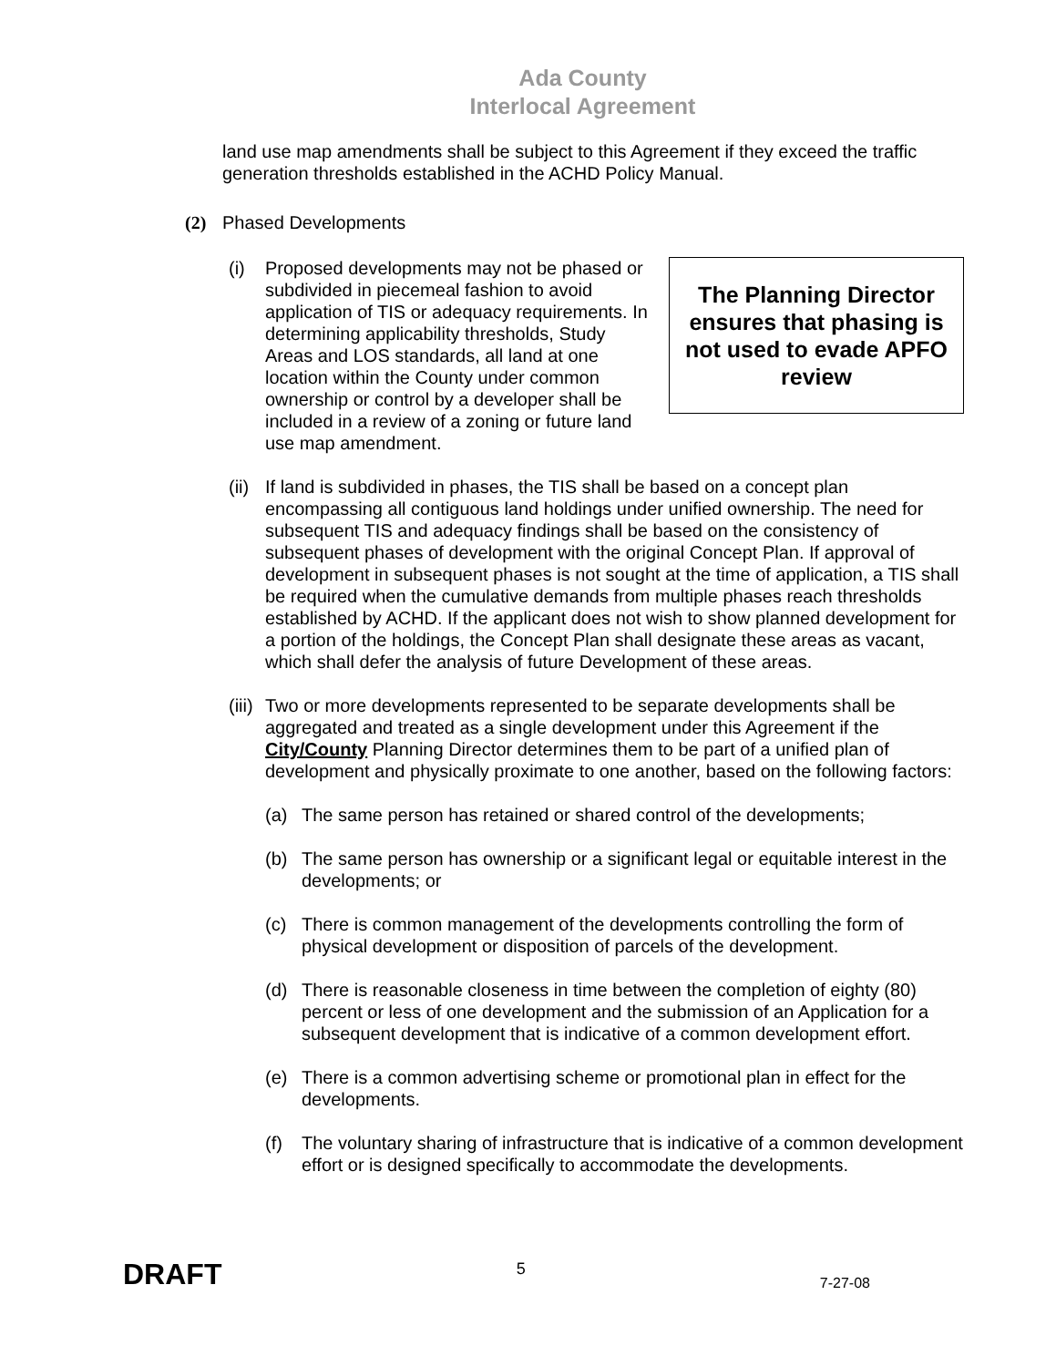Ada County
Interlocal Agreement
land use map amendments shall be subject to this Agreement if they exceed the traffic generation thresholds established in the ACHD Policy Manual.
(2) Phased Developments
(i)
The Planning Director ensures that phasing is not used to evade APFO review
Proposed developments may not be phased or subdivided in piecemeal fashion to avoid application of TIS or adequacy requirements. In determining applicability thresholds, Study Areas and LOS standards, all land at one location within the County under common ownership or control by a developer shall be included in a review of a zoning or future land use map amendment.
(ii)
If land is subdivided in phases, the TIS shall be based on a concept plan encompassing all contiguous land holdings under unified ownership. The need for subsequent TIS and adequacy findings shall be based on the consistency of subsequent phases of development with the original Concept Plan. If approval of development in subsequent phases is not sought at the time of application, a TIS shall be required when the cumulative demands from multiple phases reach thresholds established by ACHD. If the applicant does not wish to show planned development for a portion of the holdings, the Concept Plan shall designate these areas as vacant, which shall defer the analysis of future Development of these areas.
(iii)
Two or more developments represented to be separate developments shall be aggregated and treated as a single development under this Agreement if the City/County Planning Director determines them to be part of a unified plan of development and physically proximate to one another, based on the following factors:
(a) The same person has retained or shared control of the developments;
(b) The same person has ownership or a significant legal or equitable interest in the developments; or
(c) There is common management of the developments controlling the form of physical development or disposition of parcels of the development.
(d) There is reasonable closeness in time between the completion of eighty (80) percent or less of one development and the submission of an Application for a subsequent development that is indicative of a common development effort.
(e) There is a common advertising scheme or promotional plan in effect for the developments.
(f) The voluntary sharing of infrastructure that is indicative of a common development effort or is designed specifically to accommodate the developments.
DRAFT 5 7-27-08